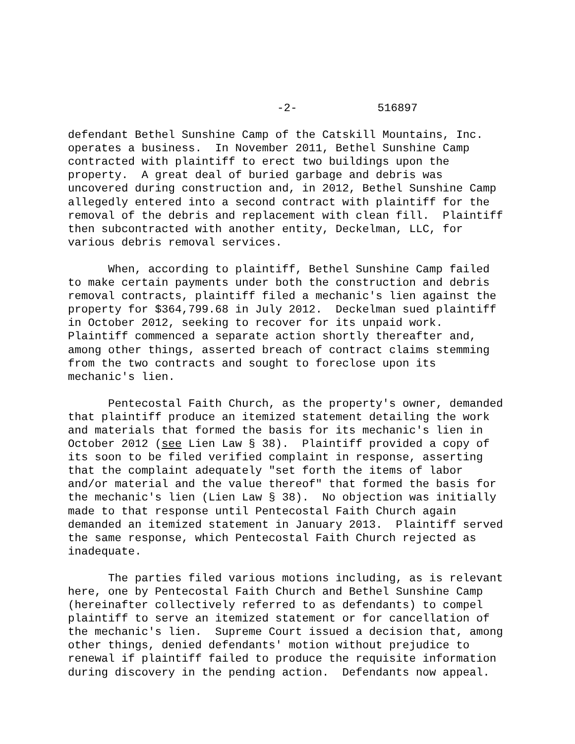-2- 516897
defendant Bethel Sunshine Camp of the Catskill Mountains, Inc. operates a business. In November 2011, Bethel Sunshine Camp contracted with plaintiff to erect two buildings upon the property. A great deal of buried garbage and debris was uncovered during construction and, in 2012, Bethel Sunshine Camp allegedly entered into a second contract with plaintiff for the removal of the debris and replacement with clean fill. Plaintiff then subcontracted with another entity, Deckelman, LLC, for various debris removal services.
When, according to plaintiff, Bethel Sunshine Camp failed to make certain payments under both the construction and debris removal contracts, plaintiff filed a mechanic's lien against the property for $364,799.68 in July 2012. Deckelman sued plaintiff in October 2012, seeking to recover for its unpaid work. Plaintiff commenced a separate action shortly thereafter and, among other things, asserted breach of contract claims stemming from the two contracts and sought to foreclose upon its mechanic's lien.
Pentecostal Faith Church, as the property's owner, demanded that plaintiff produce an itemized statement detailing the work and materials that formed the basis for its mechanic's lien in October 2012 (see Lien Law § 38). Plaintiff provided a copy of its soon to be filed verified complaint in response, asserting that the complaint adequately "set forth the items of labor and/or material and the value thereof" that formed the basis for the mechanic's lien (Lien Law § 38). No objection was initially made to that response until Pentecostal Faith Church again demanded an itemized statement in January 2013. Plaintiff served the same response, which Pentecostal Faith Church rejected as inadequate.
The parties filed various motions including, as is relevant here, one by Pentecostal Faith Church and Bethel Sunshine Camp (hereinafter collectively referred to as defendants) to compel plaintiff to serve an itemized statement or for cancellation of the mechanic's lien. Supreme Court issued a decision that, among other things, denied defendants' motion without prejudice to renewal if plaintiff failed to produce the requisite information during discovery in the pending action. Defendants now appeal.